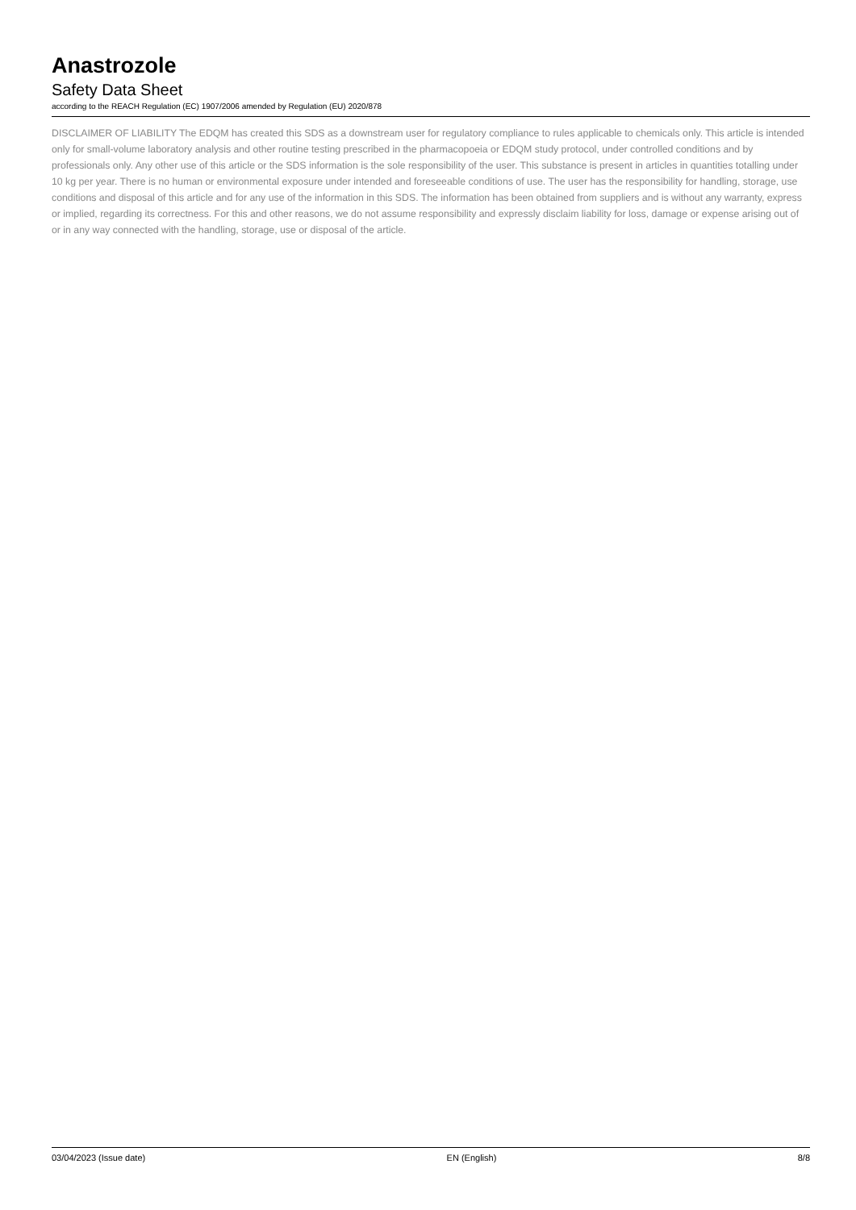Anastrozole
Safety Data Sheet
according to the REACH Regulation (EC) 1907/2006 amended by Regulation (EU) 2020/878
DISCLAIMER OF LIABILITY The EDQM has created this SDS as a downstream user for regulatory compliance to rules applicable to chemicals only. This article is intended only for small-volume laboratory analysis and other routine testing prescribed in the pharmacopoeia or EDQM study protocol, under controlled conditions and by professionals only. Any other use of this article or the SDS information is the sole responsibility of the user. This substance is present in articles in quantities totalling under 10 kg per year. There is no human or environmental exposure under intended and foreseeable conditions of use. The user has the responsibility for handling, storage, use conditions and disposal of this article and for any use of the information in this SDS. The information has been obtained from suppliers and is without any warranty, express or implied, regarding its correctness. For this and other reasons, we do not assume responsibility and expressly disclaim liability for loss, damage or expense arising out of or in any way connected with the handling, storage, use or disposal of the article.
03/04/2023 (Issue date) EN (English) 8/8